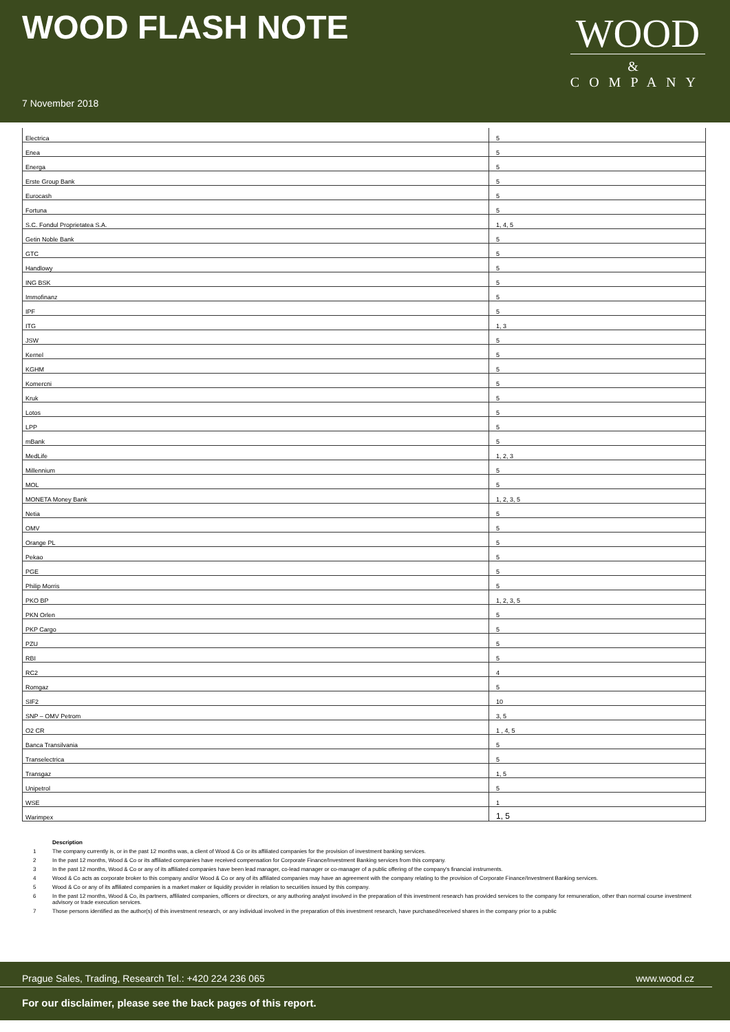WOOD FLASH NOTE
WOOD
&
COMPANY
7 November 2018
| Electrica | 5 |
| Enea | 5 |
| Energa | 5 |
| Erste Group Bank | 5 |
| Eurocash | 5 |
| Fortuna | 5 |
| S.C. Fondul Proprietatea S.A. | 1, 4, 5 |
| Getin Noble Bank | 5 |
| GTC | 5 |
| Handlowy | 5 |
| ING BSK | 5 |
| Immofinanz | 5 |
| IPF | 5 |
| ITG | 1, 3 |
| JSW | 5 |
| Kernel | 5 |
| KGHM | 5 |
| Komercni | 5 |
| Kruk | 5 |
| Lotos | 5 |
| LPP | 5 |
| mBank | 5 |
| MedLife | 1, 2, 3 |
| Millennium | 5 |
| MOL | 5 |
| MONETA Money Bank | 1, 2, 3, 5 |
| Netia | 5 |
| OMV | 5 |
| Orange PL | 5 |
| Pekao | 5 |
| PGE | 5 |
| Philip Morris | 5 |
| PKO BP | 1, 2, 3, 5 |
| PKN Orlen | 5 |
| PKP Cargo | 5 |
| PZU | 5 |
| RBI | 5 |
| RC2 | 4 |
| Romgaz | 5 |
| SIF2 | 10 |
| SNP – OMV Petrom | 3, 5 |
| O2 CR | 1 , 4, 5 |
| Banca Transilvania | 5 |
| Transelectrica | 5 |
| Transgaz | 1, 5 |
| Unipetrol | 5 |
| WSE | 1 |
| Warimpex | 1, 5 |
Description
1 The company currently is, or in the past 12 months was, a client of Wood & Co or its affiliated companies for the provision of investment banking services.
2 In the past 12 months, Wood & Co or its affiliated companies have received compensation for Corporate Finance/Investment Banking services from this company.
3 In the past 12 months, Wood & Co or any of its affiliated companies have been lead manager, co-lead manager or co-manager of a public offering of the company's financial instruments.
4 Wood & Co acts as corporate broker to this company and/or Wood & Co or any of its affiliated companies may have an agreement with the company relating to the provision of Corporate Finance/Investment Banking services.
5 Wood & Co or any of its affiliated companies is a market maker or liquidity provider in relation to securities issued by this company.
6 In the past 12 months, Wood & Co, its partners, affiliated companies, officers or directors, or any authoring analyst involved in the preparation of this investment research has provided services to the company for remuneration, other than normal course investment advisory or trade execution services.
7 Those persons identified as the author(s) of this investment research, or any individual involved in the preparation of this investment research, have purchased/received shares in the company prior to a public
Prague Sales, Trading, Research Tel.: +420 224 236 065 www.wood.cz
For our disclaimer, please see the back pages of this report.